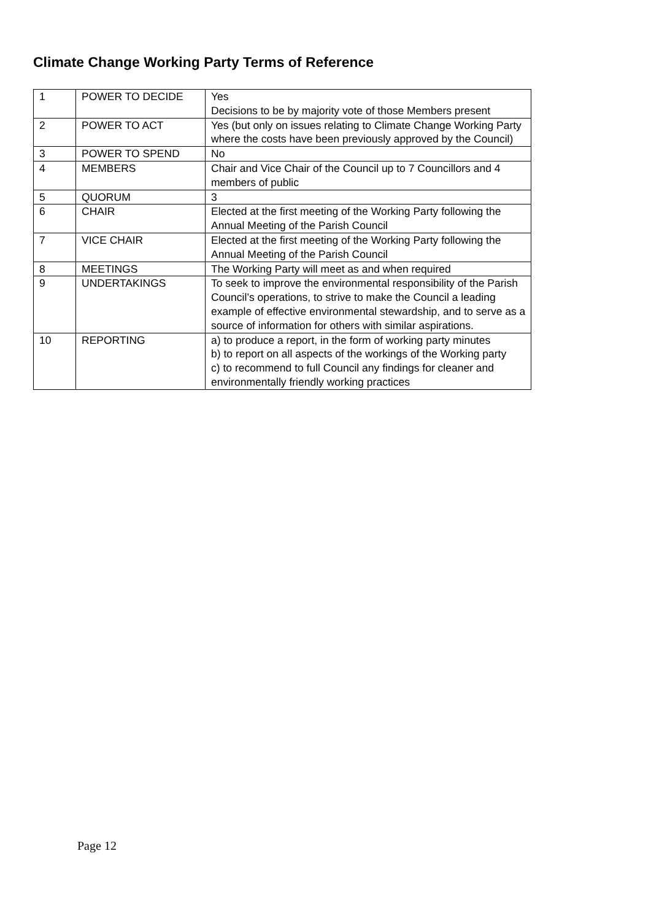Climate Change Working Party Terms of Reference
| 1 | POWER TO DECIDE | Yes Decisions to be by majority vote of those Members present |
| 2 | POWER TO ACT | Yes (but only on issues relating to Climate Change Working Party where the costs have been previously approved by the Council) |
| 3 | POWER TO SPEND | No |
| 4 | MEMBERS | Chair and Vice Chair of the Council up to 7 Councillors and 4 members of public |
| 5 | QUORUM | 3 |
| 6 | CHAIR | Elected at the first meeting of the Working Party following the Annual Meeting of the Parish Council |
| 7 | VICE CHAIR | Elected at the first meeting of the Working Party following the Annual Meeting of the Parish Council |
| 8 | MEETINGS | The Working Party will meet as and when required |
| 9 | UNDERTAKINGS | To seek to improve the environmental responsibility of the Parish Council’s operations, to strive to make the Council a leading example of effective environmental stewardship, and to serve as a source of information for others with similar aspirations. |
| 10 | REPORTING | a) to produce a report, in the form of working party minutes b) to report on all aspects of the workings of the Working party c) to recommend to full Council any findings for cleaner and environmentally friendly working practices |
Page 12